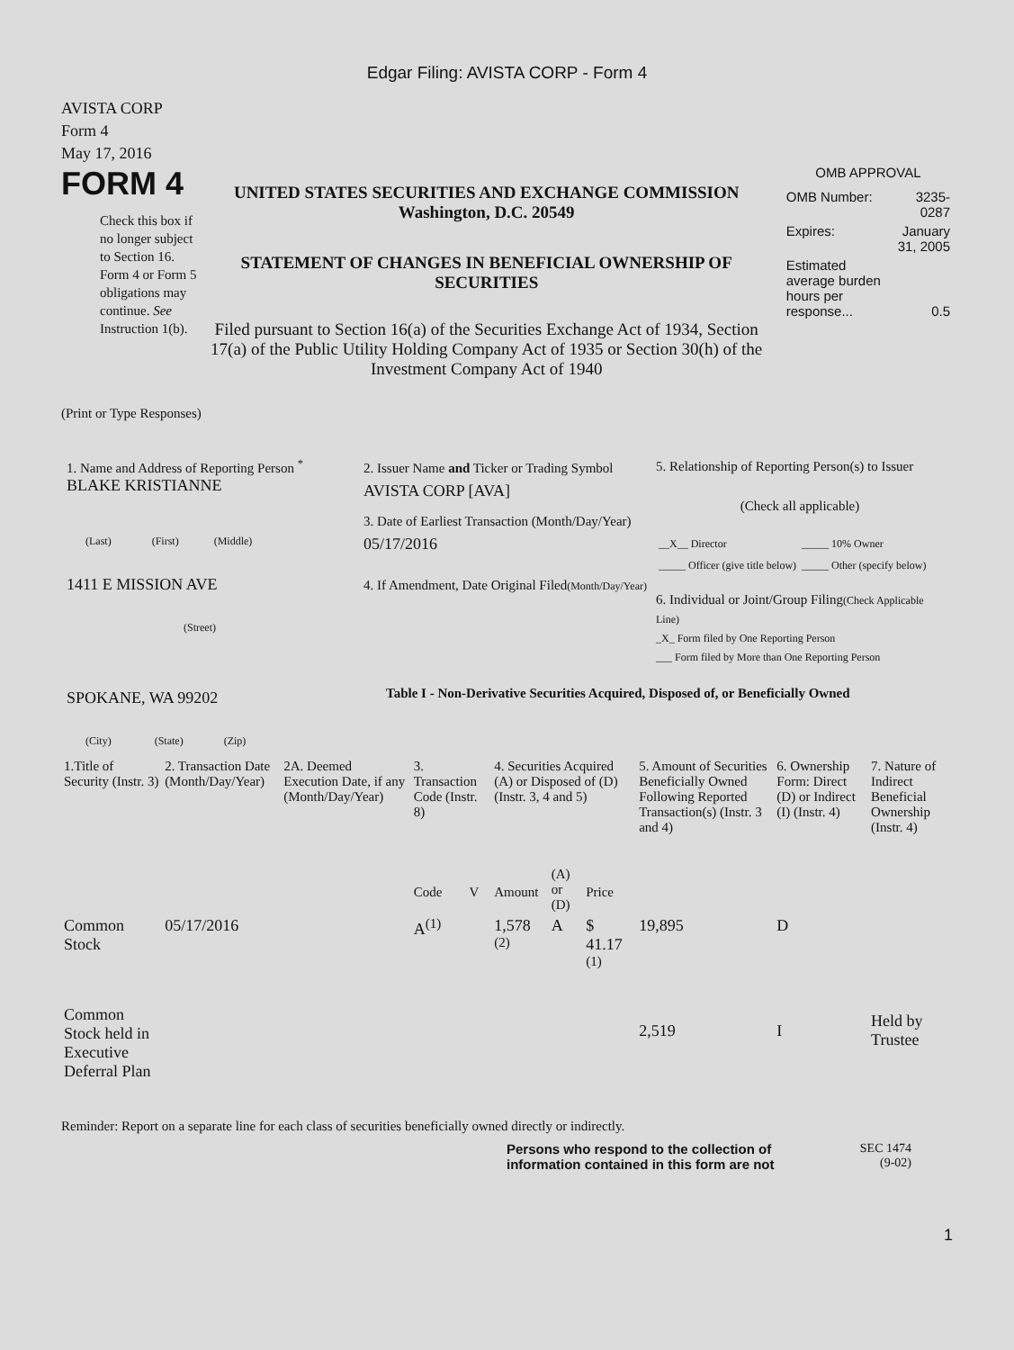Edgar Filing: AVISTA CORP - Form 4
AVISTA CORP
Form 4
May 17, 2016
FORM 4
Check this box if no longer subject to Section 16. Form 4 or Form 5 obligations may continue. See Instruction 1(b).
UNITED STATES SECURITIES AND EXCHANGE COMMISSION
Washington, D.C. 20549
STATEMENT OF CHANGES IN BENEFICIAL OWNERSHIP OF SECURITIES
Filed pursuant to Section 16(a) of the Securities Exchange Act of 1934, Section 17(a) of the Public Utility Holding Company Act of 1935 or Section 30(h) of the Investment Company Act of 1940
OMB APPROVAL
| OMB Number: | 3235-0287 |
| Expires: | January 31, 2005 |
| Estimated average burden hours per response... | 0.5 |
(Print or Type Responses)
1. Name and Address of Reporting Person <sup>*</sup>
BLAKE KRISTIANNE
(Last) (First) (Middle)
1411 E MISSION AVE
(Street)
SPOKANE, WA 99202
(City) (State) (Zip)
2. Issuer Name and Ticker or Trading Symbol
AVISTA CORP [AVA]
3. Date of Earliest Transaction (Month/Day/Year)
05/17/2016
4. If Amendment, Date Original Filed(Month/Day/Year)
5. Relationship of Reporting Person(s) to Issuer
(Check all applicable)
| __X__ Director | _____ 10% Owner |
| _____ Officer (give title below) | _____ Other (specify below) |
6. Individual or Joint/Group Filing(Check Applicable Line)
_X_ Form filed by One Reporting Person
___ Form filed by More than One Reporting Person
Table I - Non-Derivative Securities Acquired, Disposed of, or Beneficially Owned
| 1.Title of Security (Instr. 3) | 2. Transaction Date (Month/Day/Year) | 2A. Deemed Execution Date, if any (Month/Day/Year) | 3. Transaction Code (Instr. 8) | | 4. Securities Acquired (A) or Disposed of (D) (Instr. 3, 4 and 5) | | | 5. Amount of Securities Beneficially Owned Following Reported Transaction(s) (Instr. 3 and 4) | 6. Ownership Form: Direct (D) or Indirect (I) (Instr. 4) | 7. Nature of Indirect Beneficial Ownership (Instr. 4) |
| --- | --- | --- | --- | --- | --- | --- | --- | --- | --- | --- |
| | | | Code | V | Amount | (A) or (D) | Price | | | |
| Common Stock | 05/17/2016 | | A<sup>(1)</sup> | | 1,578 <sup>(2)</sup> | A | $ 41.17 <sup>(1)</sup> | 19,895 | D | |
| Common Stock held in Executive Deferral Plan | | | | | | | | 2,519 | I | Held by Trustee |
Reminder: Report on a separate line for each class of securities beneficially owned directly or indirectly.
Persons who respond to the collection of information contained in this form are not
SEC 1474
(9-02)
1